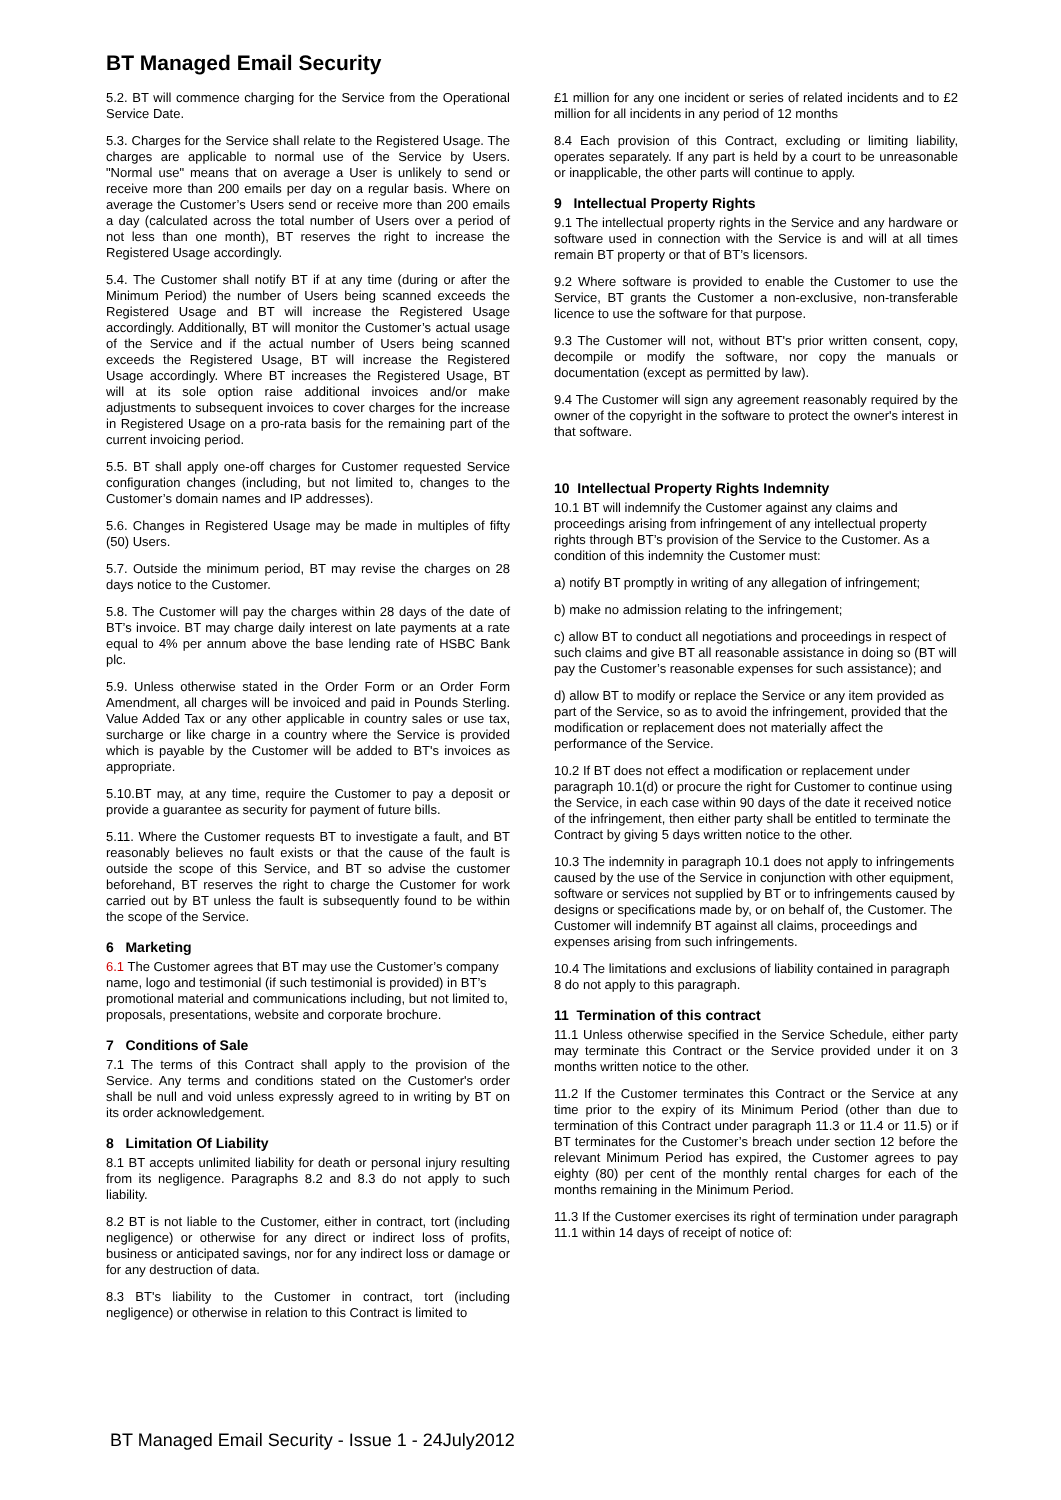BT Managed Email Security
5.2. BT will commence charging for the Service from the Operational Service Date.
5.3. Charges for the Service shall relate to the Registered Usage. The charges are applicable to normal use of the Service by Users. "Normal use" means that on average a User is unlikely to send or receive more than 200 emails per day on a regular basis. Where on average the Customer’s Users send or receive more than 200 emails a day (calculated across the total number of Users over a period of not less than one month), BT reserves the right to increase the Registered Usage accordingly.
5.4. The Customer shall notify BT if at any time (during or after the Minimum Period) the number of Users being scanned exceeds the Registered Usage and BT will increase the Registered Usage accordingly. Additionally, BT will monitor the Customer’s actual usage of the Service and if the actual number of Users being scanned exceeds the Registered Usage, BT will increase the Registered Usage accordingly. Where BT increases the Registered Usage, BT will at its sole option raise additional invoices and/or make adjustments to subsequent invoices to cover charges for the increase in Registered Usage on a pro-rata basis for the remaining part of the current invoicing period.
5.5. BT shall apply one-off charges for Customer requested Service configuration changes (including, but not limited to, changes to the Customer’s domain names and IP addresses).
5.6. Changes in Registered Usage may be made in multiples of fifty (50) Users.
5.7. Outside the minimum period, BT may revise the charges on 28 days notice to the Customer.
5.8. The Customer will pay the charges within 28 days of the date of BT’s invoice. BT may charge daily interest on late payments at a rate equal to 4% per annum above the base lending rate of HSBC Bank plc.
5.9. Unless otherwise stated in the Order Form or an Order Form Amendment, all charges will be invoiced and paid in Pounds Sterling. Value Added Tax or any other applicable in country sales or use tax, surcharge or like charge in a country where the Service is provided which is payable by the Customer will be added to BT's invoices as appropriate.
5.10.BT may, at any time, require the Customer to pay a deposit or provide a guarantee as security for payment of future bills.
5.11. Where the Customer requests BT to investigate a fault, and BT reasonably believes no fault exists or that the cause of the fault is outside the scope of this Service, and BT so advise the customer beforehand, BT reserves the right to charge the Customer for work carried out by BT unless the fault is subsequently found to be within the scope of the Service.
6 Marketing
6.1 The Customer agrees that BT may use the Customer’s company name, logo and testimonial (if such testimonial is provided) in BT’s promotional material and communications including, but not limited to, proposals, presentations, website and corporate brochure.
7 Conditions of Sale
7.1 The terms of this Contract shall apply to the provision of the Service. Any terms and conditions stated on the Customer's order shall be null and void unless expressly agreed to in writing by BT on its order acknowledgement.
8 Limitation Of Liability
8.1 BT accepts unlimited liability for death or personal injury resulting from its negligence. Paragraphs 8.2 and 8.3 do not apply to such liability.
8.2 BT is not liable to the Customer, either in contract, tort (including negligence) or otherwise for any direct or indirect loss of profits, business or anticipated savings, nor for any indirect loss or damage or for any destruction of data.
8.3 BT's liability to the Customer in contract, tort (including negligence) or otherwise in relation to this Contract is limited to
£1 million for any one incident or series of related incidents and to £2 million for all incidents in any period of 12 months
8.4 Each provision of this Contract, excluding or limiting liability, operates separately. If any part is held by a court to be unreasonable or inapplicable, the other parts will continue to apply.
9 Intellectual Property Rights
9.1 The intellectual property rights in the Service and any hardware or software used in connection with the Service is and will at all times remain BT property or that of BT’s licensors.
9.2 Where software is provided to enable the Customer to use the Service, BT grants the Customer a non-exclusive, non-transferable licence to use the software for that purpose.
9.3 The Customer will not, without BT's prior written consent, copy, decompile or modify the software, nor copy the manuals or documentation (except as permitted by law).
9.4 The Customer will sign any agreement reasonably required by the owner of the copyright in the software to protect the owner's interest in that software.
10 Intellectual Property Rights Indemnity
10.1 BT will indemnify the Customer against any claims and proceedings arising from infringement of any intellectual property rights through BT’s provision of the Service to the Customer. As a condition of this indemnity the Customer must:
a) notify BT promptly in writing of any allegation of infringement;
b) make no admission relating to the infringement;
c) allow BT to conduct all negotiations and proceedings in respect of such claims and give BT all reasonable assistance in doing so (BT will pay the Customer’s reasonable expenses for such assistance); and
d) allow BT to modify or replace the Service or any item provided as part of the Service, so as to avoid the infringement, provided that the modification or replacement does not materially affect the performance of the Service.
10.2 If BT does not effect a modification or replacement under paragraph 10.1(d) or procure the right for Customer to continue using the Service, in each case within 90 days of the date it received notice of the infringement, then either party shall be entitled to terminate the Contract by giving 5 days written notice to the other.
10.3 The indemnity in paragraph 10.1 does not apply to infringements caused by the use of the Service in conjunction with other equipment, software or services not supplied by BT or to infringements caused by designs or specifications made by, or on behalf of, the Customer. The Customer will indemnify BT against all claims, proceedings and expenses arising from such infringements.
10.4 The limitations and exclusions of liability contained in paragraph 8 do not apply to this paragraph.
11 Termination of this contract
11.1 Unless otherwise specified in the Service Schedule, either party may terminate this Contract or the Service provided under it on 3 months written notice to the other.
11.2 If the Customer terminates this Contract or the Service at any time prior to the expiry of its Minimum Period (other than due to termination of this Contract under paragraph 11.3 or 11.4 or 11.5) or if BT terminates for the Customer’s breach under section 12 before the relevant Minimum Period has expired, the Customer agrees to pay eighty (80) per cent of the monthly rental charges for each of the months remaining in the Minimum Period.
11.3 If the Customer exercises its right of termination under paragraph 11.1 within 14 days of receipt of notice of:
BT Managed Email Security - Issue 1 - 24July2012